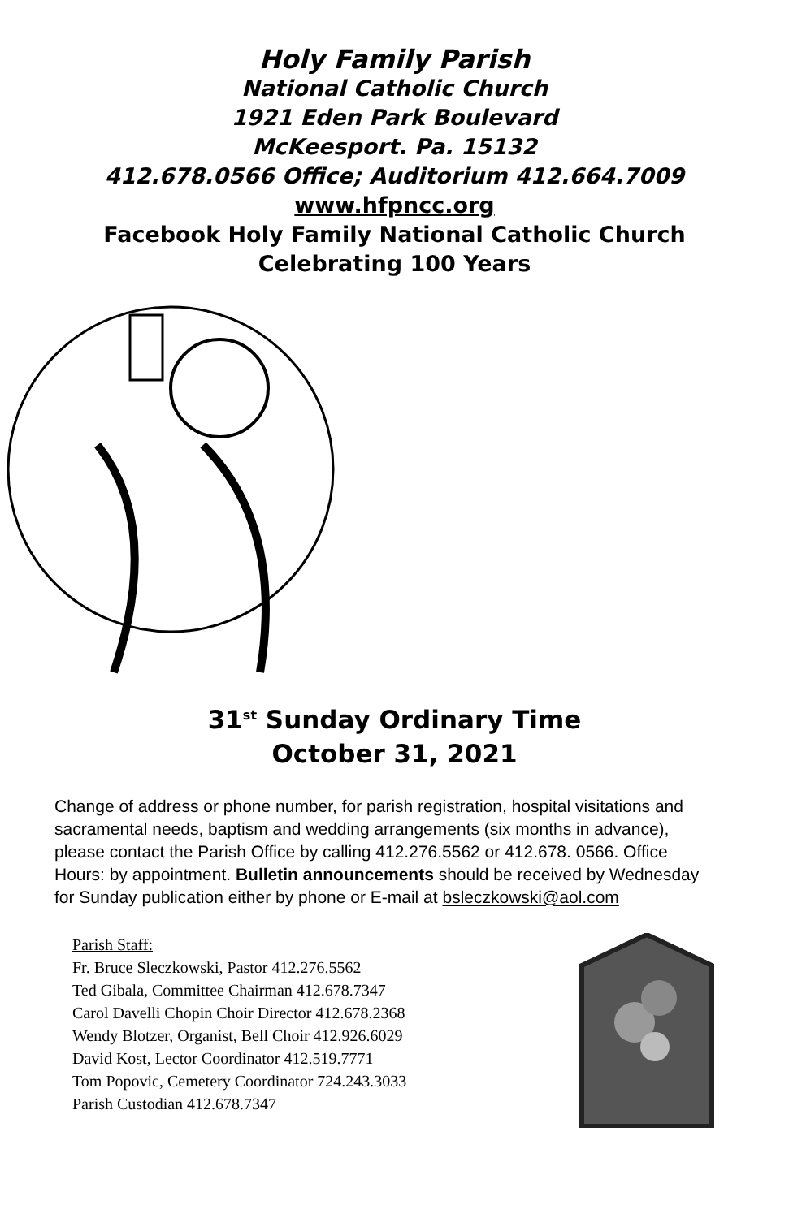Holy Family Parish
National Catholic Church
1921 Eden Park Boulevard
McKeesport. Pa. 15132
412.678.0566 Office; Auditorium 412.664.7009
www.hfpncc.org
Facebook Holy Family National Catholic Church
Celebrating 100 Years
31<sup>st</sup> Sunday Ordinary Time
October 31, 2021
Change of address or phone number, for parish registration, hospital visitations and sacramental needs, baptism and wedding arrangements (six months in advance), please contact the Parish Office by calling 412.276.5562 or 412.678. 0566. Office Hours: by appointment. Bulletin announcements should be received by Wednesday for Sunday publication either by phone or E-mail at bsleczkowski@aol.com
Parish Staff:
Fr. Bruce Sleczkowski, Pastor 412.276.5562
Ted Gibala, Committee Chairman 412.678.7347
Carol Davelli Chopin Choir Director 412.678.2368
Wendy Blotzer, Organist, Bell Choir 412.926.6029
David Kost, Lector Coordinator 412.519.7771
Tom Popovic, Cemetery Coordinator 724.243.3033
Parish Custodian 412.678.7347